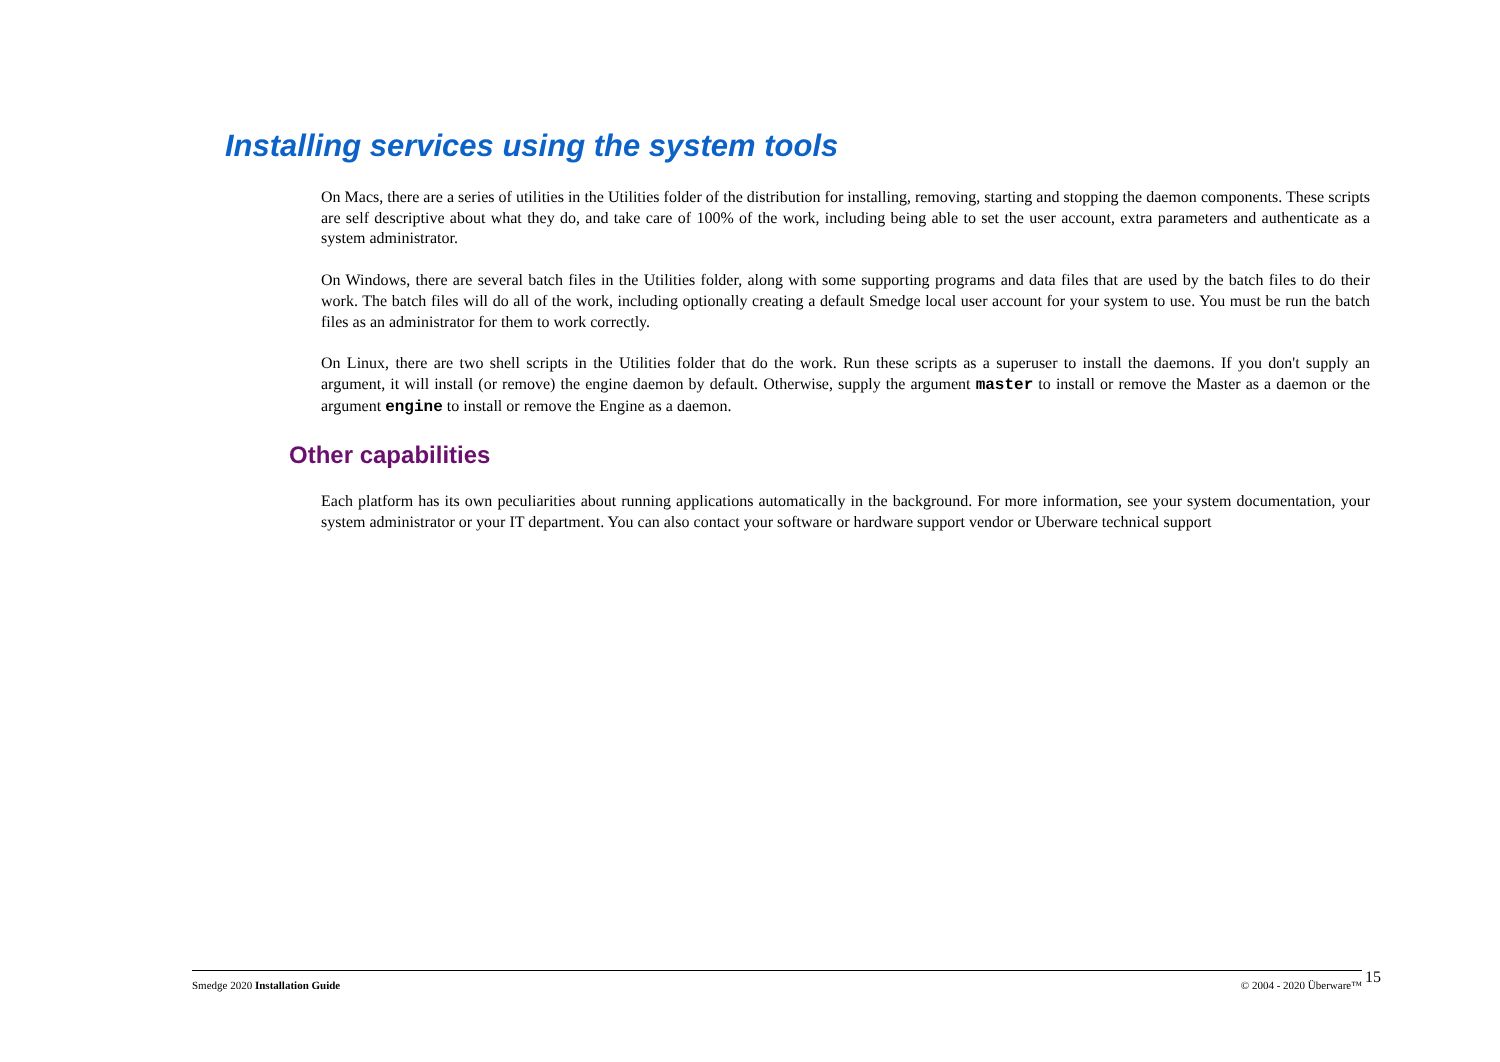Installing services using the system tools
On Macs, there are a series of utilities in the Utilities folder of the distribution for installing, removing, starting and stopping the daemon components. These scripts are self descriptive about what they do, and take care of 100% of the work, including being able to set the user account, extra parameters and authenticate as a system administrator.
On Windows, there are several batch files in the Utilities folder, along with some supporting programs and data files that are used by the batch files to do their work. The batch files will do all of the work, including optionally creating a default Smedge local user account for your system to use. You must be run the batch files as an administrator for them to work correctly.
On Linux, there are two shell scripts in the Utilities folder that do the work. Run these scripts as a superuser to install the daemons. If you don't supply an argument, it will install (or remove) the engine daemon by default. Otherwise, supply the argument master to install or remove the Master as a daemon or the argument engine to install or remove the Engine as a daemon.
Other capabilities
Each platform has its own peculiarities about running applications automatically in the background. For more information, see your system documentation, your system administrator or your IT department. You can also contact your software or hardware support vendor or Uberware technical support
Smedge 2020 Installation Guide © 2004 - 2020 Überware™ 15